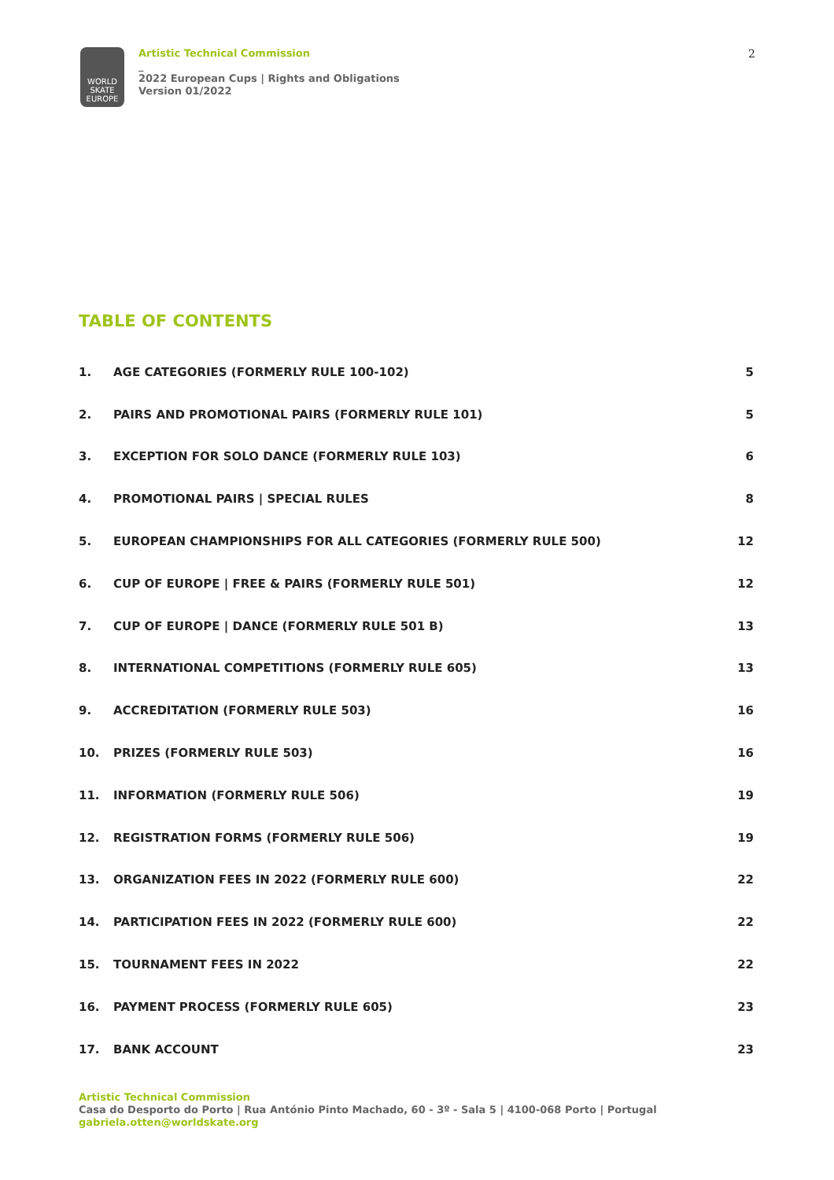WORLD
SKATE
EUROPE
Artistic Technical Commission
_
2022 European Cups | Rights and Obligations
Version 01/2022
2
TABLE OF CONTENTS
1. AGE CATEGORIES (FORMERLY RULE 100-102) 5
2. PAIRS AND PROMOTIONAL PAIRS (FORMERLY RULE 101) 5
3. EXCEPTION FOR SOLO DANCE (FORMERLY RULE 103) 6
4. PROMOTIONAL PAIRS | SPECIAL RULES 8
5. EUROPEAN CHAMPIONSHIPS FOR ALL CATEGORIES (FORMERLY RULE 500) 12
6. CUP OF EUROPE | FREE & PAIRS (FORMERLY RULE 501) 12
7. CUP OF EUROPE | DANCE (FORMERLY RULE 501 B) 13
8. INTERNATIONAL COMPETITIONS (FORMERLY RULE 605) 13
9. ACCREDITATION (FORMERLY RULE 503) 16
10. PRIZES (FORMERLY RULE 503) 16
11. INFORMATION (FORMERLY RULE 506) 19
12. REGISTRATION FORMS (FORMERLY RULE 506) 19
13. ORGANIZATION FEES IN 2022 (FORMERLY RULE 600) 22
14. PARTICIPATION FEES IN 2022 (FORMERLY RULE 600) 22
15. TOURNAMENT FEES IN 2022 22
16. PAYMENT PROCESS (FORMERLY RULE 605) 23
17. BANK ACCOUNT 23
Artistic Technical Commission
Casa do Desporto do Porto | Rua António Pinto Machado, 60 - 3º - Sala 5 | 4100-068 Porto | Portugal
gabriela.otten@worldskate.org